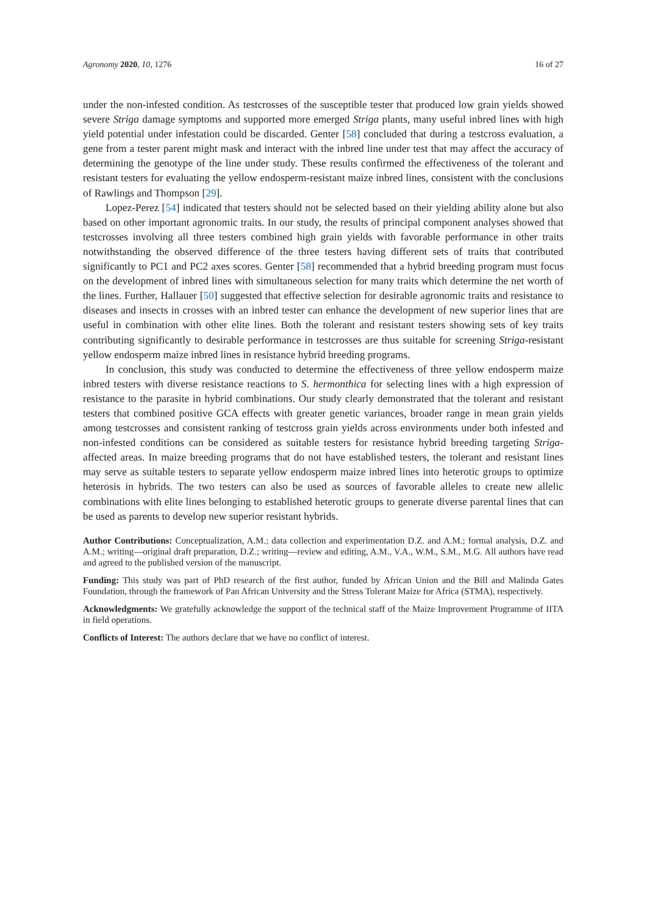Agronomy 2020, 10, 1276 16 of 27
under the non-infested condition. As testcrosses of the susceptible tester that produced low grain yields showed severe Striga damage symptoms and supported more emerged Striga plants, many useful inbred lines with high yield potential under infestation could be discarded. Genter [58] concluded that during a testcross evaluation, a gene from a tester parent might mask and interact with the inbred line under test that may affect the accuracy of determining the genotype of the line under study. These results confirmed the effectiveness of the tolerant and resistant testers for evaluating the yellow endosperm-resistant maize inbred lines, consistent with the conclusions of Rawlings and Thompson [29].
Lopez-Perez [54] indicated that testers should not be selected based on their yielding ability alone but also based on other important agronomic traits. In our study, the results of principal component analyses showed that testcrosses involving all three testers combined high grain yields with favorable performance in other traits notwithstanding the observed difference of the three testers having different sets of traits that contributed significantly to PC1 and PC2 axes scores. Genter [58] recommended that a hybrid breeding program must focus on the development of inbred lines with simultaneous selection for many traits which determine the net worth of the lines. Further, Hallauer [50] suggested that effective selection for desirable agronomic traits and resistance to diseases and insects in crosses with an inbred tester can enhance the development of new superior lines that are useful in combination with other elite lines. Both the tolerant and resistant testers showing sets of key traits contributing significantly to desirable performance in testcrosses are thus suitable for screening Striga-resistant yellow endosperm maize inbred lines in resistance hybrid breeding programs.
In conclusion, this study was conducted to determine the effectiveness of three yellow endosperm maize inbred testers with diverse resistance reactions to S. hermonthica for selecting lines with a high expression of resistance to the parasite in hybrid combinations. Our study clearly demonstrated that the tolerant and resistant testers that combined positive GCA effects with greater genetic variances, broader range in mean grain yields among testcrosses and consistent ranking of testcross grain yields across environments under both infested and non-infested conditions can be considered as suitable testers for resistance hybrid breeding targeting Striga-affected areas. In maize breeding programs that do not have established testers, the tolerant and resistant lines may serve as suitable testers to separate yellow endosperm maize inbred lines into heterotic groups to optimize heterosis in hybrids. The two testers can also be used as sources of favorable alleles to create new allelic combinations with elite lines belonging to established heterotic groups to generate diverse parental lines that can be used as parents to develop new superior resistant hybrids.
Author Contributions: Conceptualization, A.M.; data collection and experimentation D.Z. and A.M.; formal analysis, D.Z. and A.M.; writing—original draft preparation, D.Z.; writing—review and editing, A.M., V.A., W.M., S.M., M.G. All authors have read and agreed to the published version of the manuscript.
Funding: This study was part of PhD research of the first author, funded by African Union and the Bill and Malinda Gates Foundation, through the framework of Pan African University and the Stress Tolerant Maize for Africa (STMA), respectively.
Acknowledgments: We gratefully acknowledge the support of the technical staff of the Maize Improvement Programme of IITA in field operations.
Conflicts of Interest: The authors declare that we have no conflict of interest.